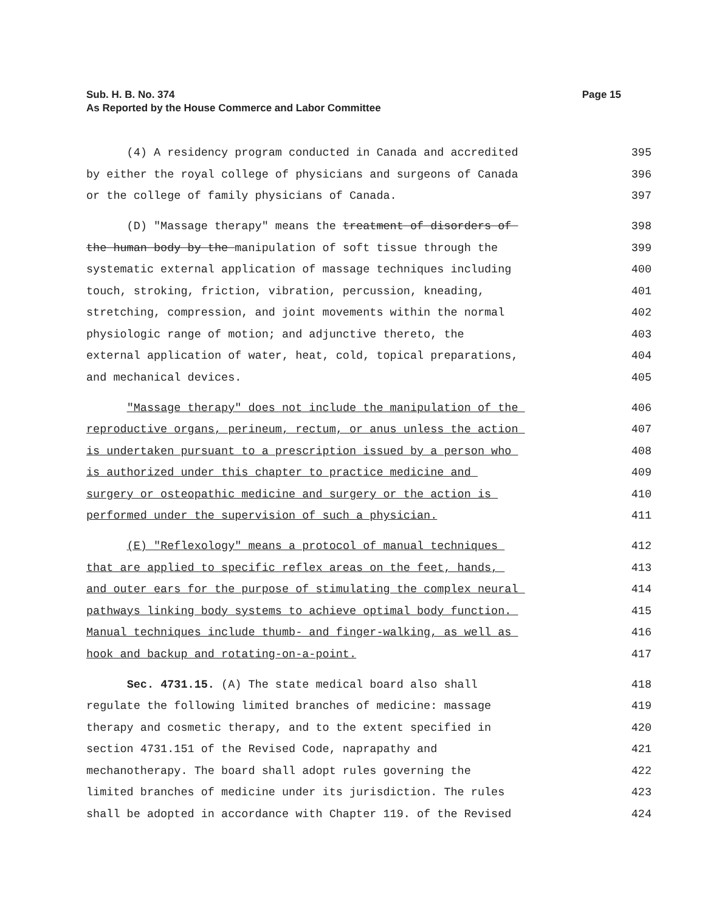Sub. H. B. No. 374
Page 15
As Reported by the House Commerce and Labor Committee
(4) A residency program conducted in Canada and accredited 395
by either the royal college of physicians and surgeons of Canada 396
or the college of family physicians of Canada. 397
(D) "Massage therapy" means the treatment of disorders of 398
the human body by the manipulation of soft tissue through the 399
systematic external application of massage techniques including 400
touch, stroking, friction, vibration, percussion, kneading, 401
stretching, compression, and joint movements within the normal 402
physiologic range of motion; and adjunctive thereto, the 403
external application of water, heat, cold, topical preparations, 404
and mechanical devices. 405
"Massage therapy" does not include the manipulation of the 406
reproductive organs, perineum, rectum, or anus unless the action 407
is undertaken pursuant to a prescription issued by a person who 408
is authorized under this chapter to practice medicine and 409
surgery or osteopathic medicine and surgery or the action is 410
performed under the supervision of such a physician. 411
(E) "Reflexology" means a protocol of manual techniques 412
that are applied to specific reflex areas on the feet, hands, 413
and outer ears for the purpose of stimulating the complex neural 414
pathways linking body systems to achieve optimal body function. 415
Manual techniques include thumb- and finger-walking, as well as 416
hook and backup and rotating-on-a-point. 417
Sec. 4731.15. (A) The state medical board also shall 418
regulate the following limited branches of medicine: massage 419
therapy and cosmetic therapy, and to the extent specified in 420
section 4731.151 of the Revised Code, naprapathy and 421
mechanotherapy. The board shall adopt rules governing the 422
limited branches of medicine under its jurisdiction. The rules 423
shall be adopted in accordance with Chapter 119. of the Revised 424